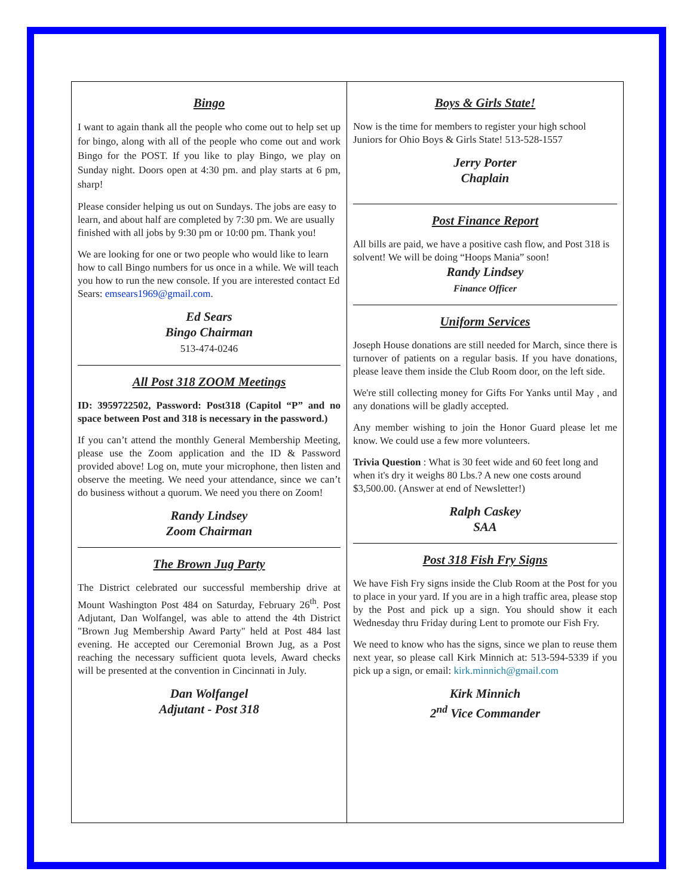Bingo
I want to again thank all the people who come out to help set up for bingo, along with all of the people who come out and work Bingo for the POST. If you like to play Bingo, we play on Sunday night. Doors open at 4:30 pm. and play starts at 6 pm, sharp!
Please consider helping us out on Sundays. The jobs are easy to learn, and about half are completed by 7:30 pm. We are usually finished with all jobs by 9:30 pm or 10:00 pm. Thank you!
We are looking for one or two people who would like to learn how to call Bingo numbers for us once in a while. We will teach you how to run the new console. If you are interested contact Ed Sears: emsears1969@gmail.com.
Ed Sears
Bingo Chairman
513-474-0246
All Post 318 ZOOM Meetings
ID: 3959722502, Password: Post318 (Capitol “P” and no space between Post and 318 is necessary in the password.)
If you can’t attend the monthly General Membership Meeting, please use the Zoom application and the ID & Password provided above! Log on, mute your microphone, then listen and observe the meeting. We need your attendance, since we can’t do business without a quorum. We need you there on Zoom!
Randy Lindsey
Zoom Chairman
The Brown Jug Party
The District celebrated our successful membership drive at Mount Washington Post 484 on Saturday, February 26<sup>th</sup>. Post Adjutant, Dan Wolfangel, was able to attend the 4th District "Brown Jug Membership Award Party" held at Post 484 last evening. He accepted our Ceremonial Brown Jug, as a Post reaching the necessary sufficient quota levels, Award checks will be presented at the convention in Cincinnati in July.
Dan Wolfangel
Adjutant - Post 318
Boys & Girls State!
Now is the time for members to register your high school Juniors for Ohio Boys & Girls State! 513-528-1557
Jerry Porter
Chaplain
Post Finance Report
All bills are paid, we have a positive cash flow, and Post 318 is solvent! We will be doing “Hoops Mania” soon!
Randy Lindsey
Finance Officer
Uniform Services
Joseph House donations are still needed for March, since there is turnover of patients on a regular basis. If you have donations, please leave them inside the Club Room door, on the left side.
We're still collecting money for Gifts For Yanks until May , and any donations will be gladly accepted.
Any member wishing to join the Honor Guard please let me know. We could use a few more volunteers.
Trivia Question : What is 30 feet wide and 60 feet long and when it's dry it weighs 80 Lbs.? A new one costs around $3,500.00. (Answer at end of Newsletter!)
Ralph Caskey
SAA
Post 318 Fish Fry Signs
We have Fish Fry signs inside the Club Room at the Post for you to place in your yard. If you are in a high traffic area, please stop by the Post and pick up a sign. You should show it each Wednesday thru Friday during Lent to promote our Fish Fry.
We need to know who has the signs, since we plan to reuse them next year, so please call Kirk Minnich at: 513-594-5339 if you pick up a sign, or email: kirk.minnich@gmail.com
Kirk Minnich
2<sup>nd</sup> Vice Commander